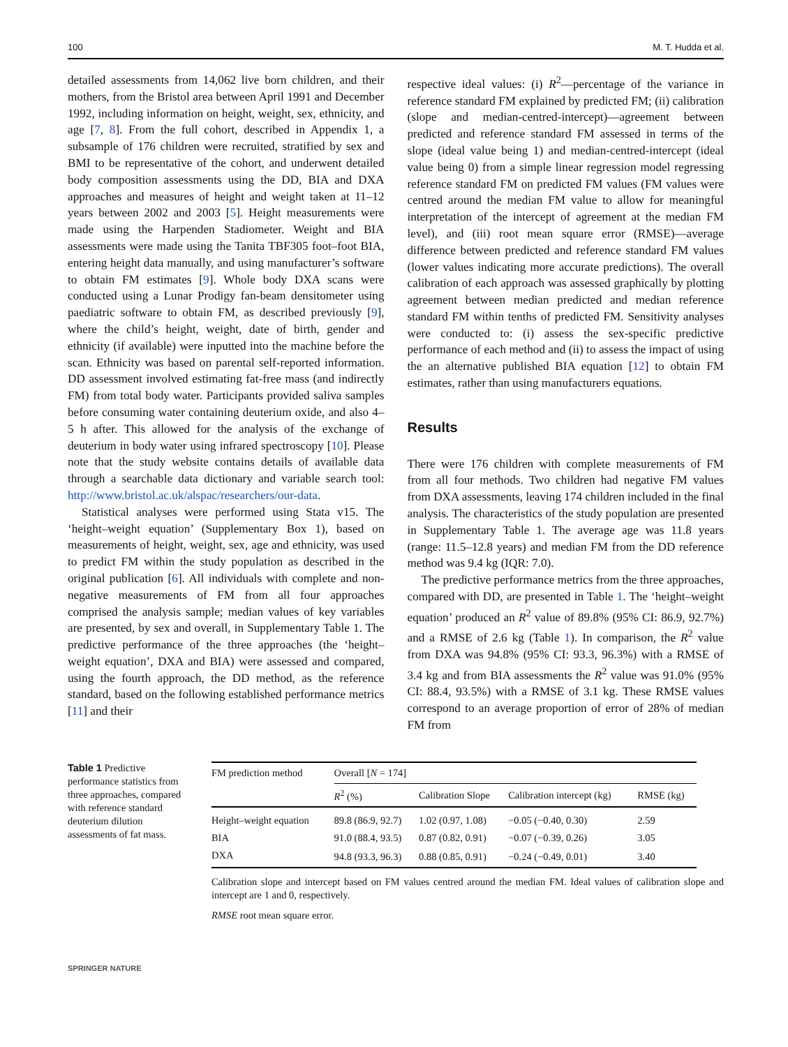100 M. T. Hudda et al.
detailed assessments from 14,062 live born children, and their mothers, from the Bristol area between April 1991 and December 1992, including information on height, weight, sex, ethnicity, and age [7, 8]. From the full cohort, described in Appendix 1, a subsample of 176 children were recruited, stratified by sex and BMI to be representative of the cohort, and underwent detailed body composition assessments using the DD, BIA and DXA approaches and measures of height and weight taken at 11–12 years between 2002 and 2003 [5]. Height measurements were made using the Harpenden Stadiometer. Weight and BIA assessments were made using the Tanita TBF305 foot–foot BIA, entering height data manually, and using manufacturer’s software to obtain FM estimates [9]. Whole body DXA scans were conducted using a Lunar Prodigy fan-beam densitometer using paediatric software to obtain FM, as described previously [9], where the child’s height, weight, date of birth, gender and ethnicity (if available) were inputted into the machine before the scan. Ethnicity was based on parental self-reported information. DD assessment involved estimating fat-free mass (and indirectly FM) from total body water. Participants provided saliva samples before consuming water containing deuterium oxide, and also 4–5 h after. This allowed for the analysis of the exchange of deuterium in body water using infrared spectroscopy [10]. Please note that the study website contains details of available data through a searchable data dictionary and variable search tool: http://www.bristol.ac.uk/alspac/researchers/our-data.
Statistical analyses were performed using Stata v15. The ‘height–weight equation’ (Supplementary Box 1), based on measurements of height, weight, sex, age and ethnicity, was used to predict FM within the study population as described in the original publication [6]. All individuals with complete and non-negative measurements of FM from all four approaches comprised the analysis sample; median values of key variables are presented, by sex and overall, in Supplementary Table 1. The predictive performance of the three approaches (the ‘height–weight equation’, DXA and BIA) were assessed and compared, using the fourth approach, the DD method, as the reference standard, based on the following established performance metrics [11] and their
respective ideal values: (i) R<sup>2</sup>—percentage of the variance in reference standard FM explained by predicted FM; (ii) calibration (slope and median-centred-intercept)—agreement between predicted and reference standard FM assessed in terms of the slope (ideal value being 1) and median-centred-intercept (ideal value being 0) from a simple linear regression model regressing reference standard FM on predicted FM values (FM values were centred around the median FM value to allow for meaningful interpretation of the intercept of agreement at the median FM level), and (iii) root mean square error (RMSE)—average difference between predicted and reference standard FM values (lower values indicating more accurate predictions). The overall calibration of each approach was assessed graphically by plotting agreement between median predicted and median reference standard FM within tenths of predicted FM. Sensitivity analyses were conducted to: (i) assess the sex-specific predictive performance of each method and (ii) to assess the impact of using the an alternative published BIA equation [12] to obtain FM estimates, rather than using manufacturers equations.
Results
There were 176 children with complete measurements of FM from all four methods. Two children had negative FM values from DXA assessments, leaving 174 children included in the final analysis. The characteristics of the study population are presented in Supplementary Table 1. The average age was 11.8 years (range: 11.5–12.8 years) and median FM from the DD reference method was 9.4 kg (IQR: 7.0).
The predictive performance metrics from the three approaches, compared with DD, are presented in Table 1. The ‘height–weight equation’ produced an R<sup>2</sup> value of 89.8% (95% CI: 86.9, 92.7%) and a RMSE of 2.6 kg (Table 1). In comparison, the R<sup>2</sup> value from DXA was 94.8% (95% CI: 93.3, 96.3%) with a RMSE of 3.4 kg and from BIA assessments the R<sup>2</sup> value was 91.0% (95% CI: 88.4, 93.5%) with a RMSE of 3.1 kg. These RMSE values correspond to an average proportion of error of 28% of median FM from
Table 1 Predictive performance statistics from three approaches, compared with reference standard deuterium dilution assessments of fat mass.
| FM prediction method | Overall [ N = 174] | | | |
| --- | --- | --- | --- | --- |
| | R<sup>2</sup> (%) | Calibration Slope | Calibration intercept (kg) | RMSE (kg) |
| Height–weight equation | 89.8 (86.9, 92.7) | 1.02 (0.97, 1.08) | −0.05 (−0.40, 0.30) | 2.59 |
| BIA | 91.0 (88.4, 93.5) | 0.87 (0.82, 0.91) | −0.07 (−0.39, 0.26) | 3.05 |
| DXA | 94.8 (93.3, 96.3) | 0.88 (0.85, 0.91) | −0.24 (−0.49, 0.01) | 3.40 |
Calibration slope and intercept based on FM values centred around the median FM. Ideal values of calibration slope and intercept are 1 and 0, respectively.
RMSE root mean square error.
SPRINGER NATURE